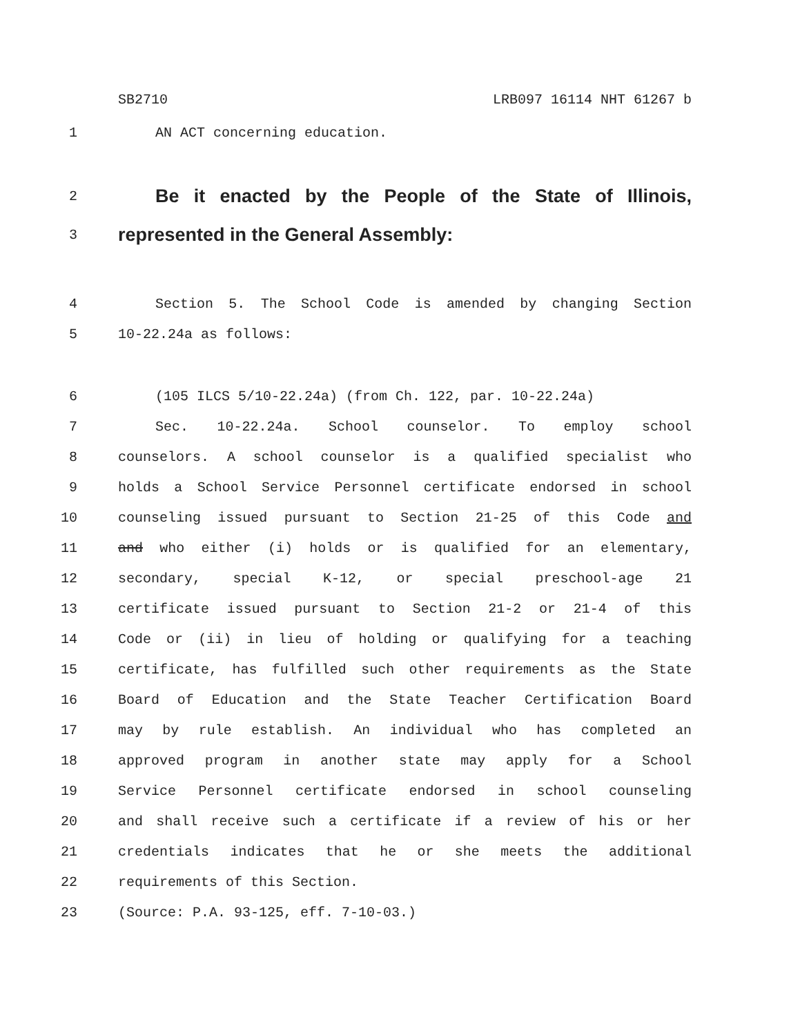SB2710 LRB097 16114 NHT 61267 b
1 AN ACT concerning education.
2 Be it enacted by the People of the State of Illinois,
3 represented in the General Assembly:
4 Section 5. The School Code is amended by changing Section
5 10-22.24a as follows:
6 (105 ILCS 5/10-22.24a) (from Ch. 122, par. 10-22.24a)
7 Sec. 10-22.24a. School counselor. To employ school
8 counselors. A school counselor is a qualified specialist who
9 holds a School Service Personnel certificate endorsed in school
10 counseling issued pursuant to Section 21-25 of this Code and
11 and who either (i) holds or is qualified for an elementary,
12 secondary, special K-12, or special preschool-age 21
13 certificate issued pursuant to Section 21-2 or 21-4 of this
14 Code or (ii) in lieu of holding or qualifying for a teaching
15 certificate, has fulfilled such other requirements as the State
16 Board of Education and the State Teacher Certification Board
17 may by rule establish. An individual who has completed an
18 approved program in another state may apply for a School
19 Service Personnel certificate endorsed in school counseling
20 and shall receive such a certificate if a review of his or her
21 credentials indicates that he or she meets the additional
22 requirements of this Section.
23 (Source: P.A. 93-125, eff. 7-10-03.)